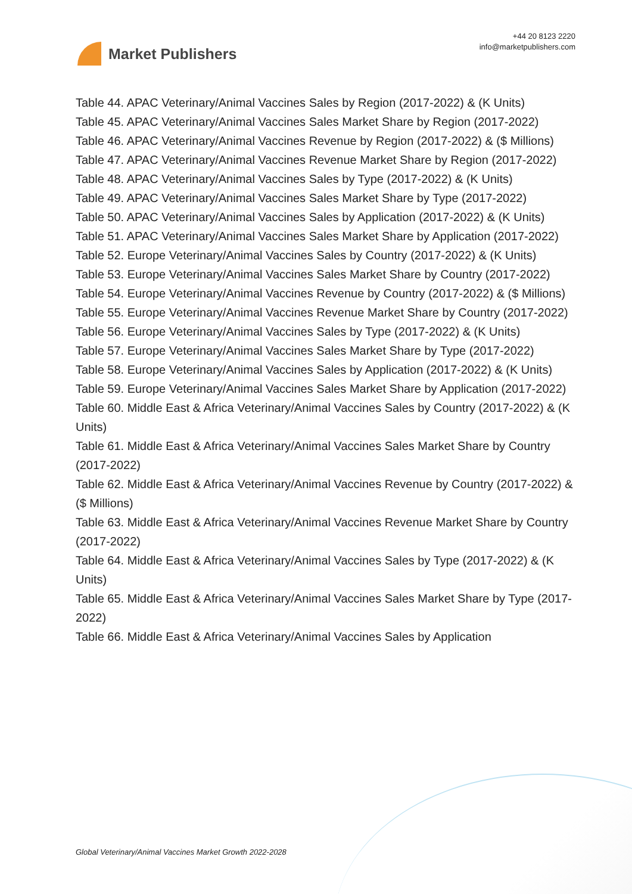Market Publishers
+44 20 8123 2220
info@marketpublishers.com
Table 44. APAC Veterinary/Animal Vaccines Sales by Region (2017-2022) & (K Units)
Table 45. APAC Veterinary/Animal Vaccines Sales Market Share by Region (2017-2022)
Table 46. APAC Veterinary/Animal Vaccines Revenue by Region (2017-2022) & ($ Millions)
Table 47. APAC Veterinary/Animal Vaccines Revenue Market Share by Region (2017-2022)
Table 48. APAC Veterinary/Animal Vaccines Sales by Type (2017-2022) & (K Units)
Table 49. APAC Veterinary/Animal Vaccines Sales Market Share by Type (2017-2022)
Table 50. APAC Veterinary/Animal Vaccines Sales by Application (2017-2022) & (K Units)
Table 51. APAC Veterinary/Animal Vaccines Sales Market Share by Application (2017-2022)
Table 52. Europe Veterinary/Animal Vaccines Sales by Country (2017-2022) & (K Units)
Table 53. Europe Veterinary/Animal Vaccines Sales Market Share by Country (2017-2022)
Table 54. Europe Veterinary/Animal Vaccines Revenue by Country (2017-2022) & ($ Millions)
Table 55. Europe Veterinary/Animal Vaccines Revenue Market Share by Country (2017-2022)
Table 56. Europe Veterinary/Animal Vaccines Sales by Type (2017-2022) & (K Units)
Table 57. Europe Veterinary/Animal Vaccines Sales Market Share by Type (2017-2022)
Table 58. Europe Veterinary/Animal Vaccines Sales by Application (2017-2022) & (K Units)
Table 59. Europe Veterinary/Animal Vaccines Sales Market Share by Application (2017-2022)
Table 60. Middle East & Africa Veterinary/Animal Vaccines Sales by Country (2017-2022) & (K Units)
Table 61. Middle East & Africa Veterinary/Animal Vaccines Sales Market Share by Country (2017-2022)
Table 62. Middle East & Africa Veterinary/Animal Vaccines Revenue by Country (2017-2022) & ($ Millions)
Table 63. Middle East & Africa Veterinary/Animal Vaccines Revenue Market Share by Country (2017-2022)
Table 64. Middle East & Africa Veterinary/Animal Vaccines Sales by Type (2017-2022) & (K Units)
Table 65. Middle East & Africa Veterinary/Animal Vaccines Sales Market Share by Type (2017-2022)
Table 66. Middle East & Africa Veterinary/Animal Vaccines Sales by Application
Global Veterinary/Animal Vaccines Market Growth 2022-2028